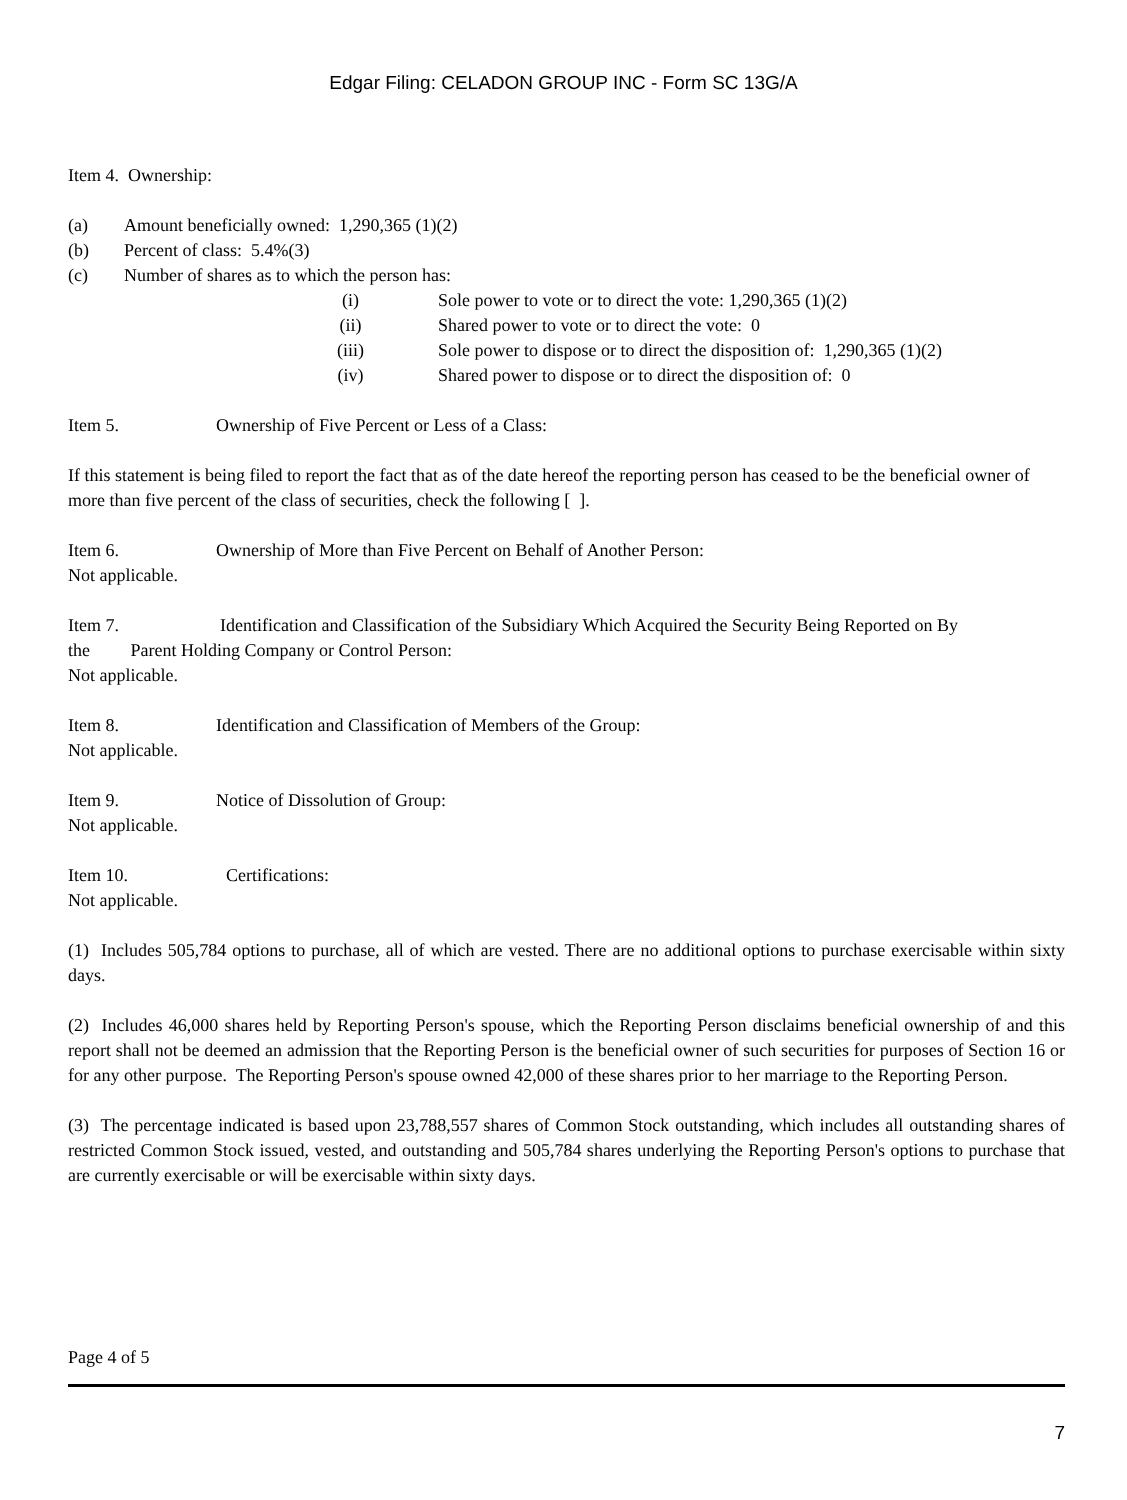Edgar Filing: CELADON GROUP INC - Form SC 13G/A
Item 4. Ownership:
(a) Amount beneficially owned: 1,290,365 (1)(2)
(b) Percent of class: 5.4%(3)
(c) Number of shares as to which the person has:
(i) Sole power to vote or to direct the vote: 1,290,365 (1)(2)
(ii) Shared power to vote or to direct the vote: 0
(iii) Sole power to dispose or to direct the disposition of: 1,290,365 (1)(2)
(iv) Shared power to dispose or to direct the disposition of: 0
Item 5. Ownership of Five Percent or Less of a Class:
If this statement is being filed to report the fact that as of the date hereof the reporting person has ceased to be the beneficial owner of more than five percent of the class of securities, check the following [ ].
Item 6. Ownership of More than Five Percent on Behalf of Another Person:
Not applicable.
Item 7. Identification and Classification of the Subsidiary Which Acquired the Security Being Reported on By
the Parent Holding Company or Control Person:
Not applicable.
Item 8. Identification and Classification of Members of the Group:
Not applicable.
Item 9. Notice of Dissolution of Group:
Not applicable.
Item 10. Certifications:
Not applicable.
(1) Includes 505,784 options to purchase, all of which are vested. There are no additional options to purchase exercisable within sixty days.
(2) Includes 46,000 shares held by Reporting Person's spouse, which the Reporting Person disclaims beneficial ownership of and this report shall not be deemed an admission that the Reporting Person is the beneficial owner of such securities for purposes of Section 16 or for any other purpose. The Reporting Person's spouse owned 42,000 of these shares prior to her marriage to the Reporting Person.
(3) The percentage indicated is based upon 23,788,557 shares of Common Stock outstanding, which includes all outstanding shares of restricted Common Stock issued, vested, and outstanding and 505,784 shares underlying the Reporting Person's options to purchase that are currently exercisable or will be exercisable within sixty days.
Page 4 of 5
7